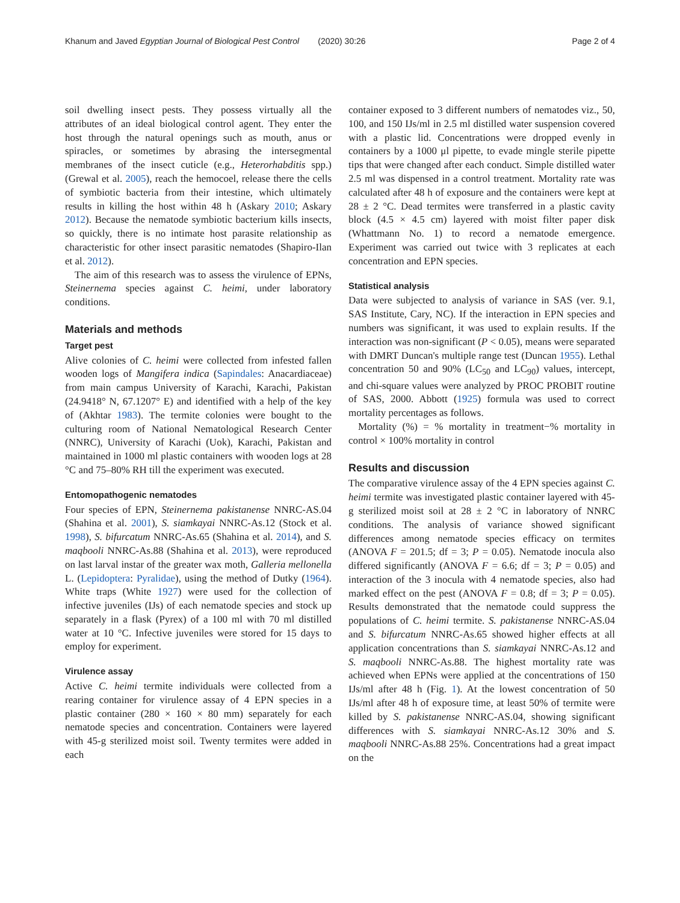Khanum and Javed Egyptian Journal of Biological Pest Control (2020) 30:26 Page 2 of 4
soil dwelling insect pests. They possess virtually all the attributes of an ideal biological control agent. They enter the host through the natural openings such as mouth, anus or spiracles, or sometimes by abrasing the intersegmental membranes of the insect cuticle (e.g., Heterorhabditis spp.) (Grewal et al. 2005), reach the hemocoel, release there the cells of symbiotic bacteria from their intestine, which ultimately results in killing the host within 48 h (Askary 2010; Askary 2012). Because the nematode symbiotic bacterium kills insects, so quickly, there is no intimate host parasite relationship as characteristic for other insect parasitic nematodes (Shapiro-Ilan et al. 2012).
The aim of this research was to assess the virulence of EPNs, Steinernema species against C. heimi, under laboratory conditions.
Materials and methods
Target pest
Alive colonies of C. heimi were collected from infested fallen wooden logs of Mangifera indica (Sapindales: Anacardiaceae) from main campus University of Karachi, Karachi, Pakistan (24.9418° N, 67.1207° E) and identified with a help of the key of (Akhtar 1983). The termite colonies were bought to the culturing room of National Nematological Research Center (NNRC), University of Karachi (Uok), Karachi, Pakistan and maintained in 1000 ml plastic containers with wooden logs at 28 °C and 75–80% RH till the experiment was executed.
Entomopathogenic nematodes
Four species of EPN, Steinernema pakistanense NNRC-AS.04 (Shahina et al. 2001), S. siamkayai NNRC-As.12 (Stock et al. 1998), S. bifurcatum NNRC-As.65 (Shahina et al. 2014), and S. maqbooli NNRC-As.88 (Shahina et al. 2013), were reproduced on last larval instar of the greater wax moth, Galleria mellonella L. (Lepidoptera: Pyralidae), using the method of Dutky (1964). White traps (White 1927) were used for the collection of infective juveniles (IJs) of each nematode species and stock up separately in a flask (Pyrex) of a 100 ml with 70 ml distilled water at 10 °C. Infective juveniles were stored for 15 days to employ for experiment.
Virulence assay
Active C. heimi termite individuals were collected from a rearing container for virulence assay of 4 EPN species in a plastic container (280 × 160 × 80 mm) separately for each nematode species and concentration. Containers were layered with 45-g sterilized moist soil. Twenty termites were added in each
container exposed to 3 different numbers of nematodes viz., 50, 100, and 150 IJs/ml in 2.5 ml distilled water suspension covered with a plastic lid. Concentrations were dropped evenly in containers by a 1000 μl pipette, to evade mingle sterile pipette tips that were changed after each conduct. Simple distilled water 2.5 ml was dispensed in a control treatment. Mortality rate was calculated after 48 h of exposure and the containers were kept at 28 ± 2 °C. Dead termites were transferred in a plastic cavity block (4.5 × 4.5 cm) layered with moist filter paper disk (Whattmann No. 1) to record a nematode emergence. Experiment was carried out twice with 3 replicates at each concentration and EPN species.
Statistical analysis
Data were subjected to analysis of variance in SAS (ver. 9.1, SAS Institute, Cary, NC). If the interaction in EPN species and numbers was significant, it was used to explain results. If the interaction was non-significant (P < 0.05), means were separated with DMRT Duncan's multiple range test (Duncan 1955). Lethal concentration 50 and 90% (LC<sub>50</sub> and LC<sub>90</sub>) values, intercept, and chi-square values were analyzed by PROC PROBIT routine of SAS, 2000. Abbott (1925) formula was used to correct mortality percentages as follows.
Mortality (%) = % mortality in treatment−% mortality in control × 100% mortality in control
Results and discussion
The comparative virulence assay of the 4 EPN species against C. heimi termite was investigated plastic container layered with 45-g sterilized moist soil at 28 ± 2 °C in laboratory of NNRC conditions. The analysis of variance showed significant differences among nematode species efficacy on termites (ANOVA F = 201.5; df = 3; P = 0.05). Nematode inocula also differed significantly (ANOVA F = 6.6; df = 3; P = 0.05) and interaction of the 3 inocula with 4 nematode species, also had marked effect on the pest (ANOVA F = 0.8; df = 3; P = 0.05). Results demonstrated that the nematode could suppress the populations of C. heimi termite. S. pakistanense NNRC-AS.04 and S. bifurcatum NNRC-As.65 showed higher effects at all application concentrations than S. siamkayai NNRC-As.12 and S. maqbooli NNRC-As.88. The highest mortality rate was achieved when EPNs were applied at the concentrations of 150 IJs/ml after 48 h (Fig. 1). At the lowest concentration of 50 IJs/ml after 48 h of exposure time, at least 50% of termite were killed by S. pakistanense NNRC-AS.04, showing significant differences with S. siamkayai NNRC-As.12 30% and S. maqbooli NNRC-As.88 25%. Concentrations had a great impact on the